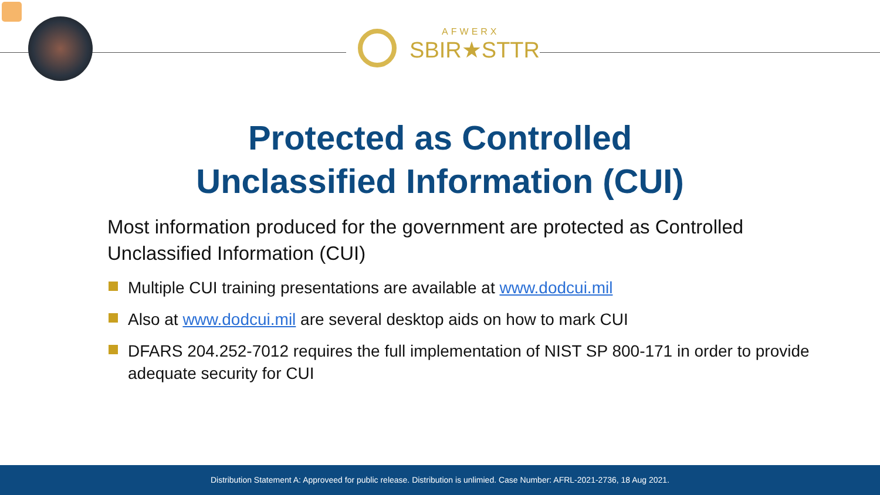AFWERX
SBIR★STTR
Protected as Controlled
Unclassified Information (CUI)
Most information produced for the government are protected as Controlled Unclassified Information (CUI)
Multiple CUI training presentations are available at www.dodcui.mil
Also at www.dodcui.mil are several desktop aids on how to mark CUI
DFARS 204.252-7012 requires the full implementation of NIST SP 800-171 in order to provide adequate security for CUI
Distribution Statement A: Approveed for public release. Distribution is unlimied. Case Number: AFRL-2021-2736, 18 Aug 2021.